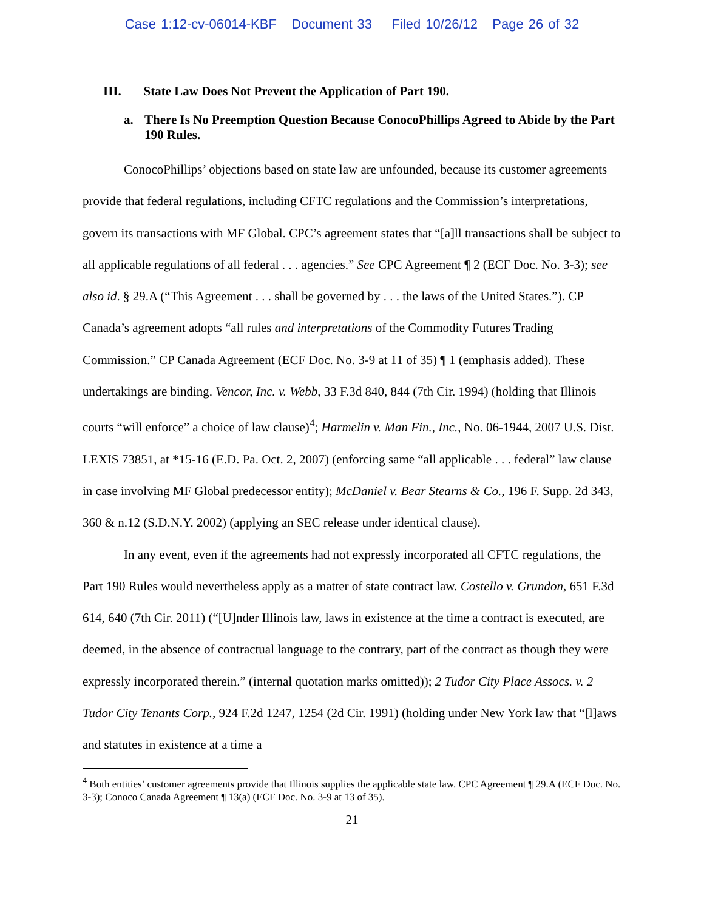Case 1:12-cv-06014-KBF Document 33 Filed 10/26/12 Page 26 of 32
III. State Law Does Not Prevent the Application of Part 190.
a. There Is No Preemption Question Because ConocoPhillips Agreed to Abide by the Part 190 Rules.
ConocoPhillips’ objections based on state law are unfounded, because its customer agreements provide that federal regulations, including CFTC regulations and the Commission’s interpretations, govern its transactions with MF Global. CPC’s agreement states that “[a]ll transactions shall be subject to all applicable regulations of all federal . . . agencies.” See CPC Agreement ¶ 2 (ECF Doc. No. 3-3); see also id. § 29.A (“This Agreement . . . shall be governed by . . . the laws of the United States.”). CP Canada’s agreement adopts “all rules and interpretations of the Commodity Futures Trading Commission.” CP Canada Agreement (ECF Doc. No. 3-9 at 11 of 35) ¶ 1 (emphasis added). These undertakings are binding. Vencor, Inc. v. Webb, 33 F.3d 840, 844 (7th Cir. 1994) (holding that Illinois courts “will enforce” a choice of law clause)<sup>4</sup>; Harmelin v. Man Fin., Inc., No. 06-1944, 2007 U.S. Dist. LEXIS 73851, at *15-16 (E.D. Pa. Oct. 2, 2007) (enforcing same “all applicable . . . federal” law clause in case involving MF Global predecessor entity); McDaniel v. Bear Stearns & Co., 196 F. Supp. 2d 343, 360 & n.12 (S.D.N.Y. 2002) (applying an SEC release under identical clause).
In any event, even if the agreements had not expressly incorporated all CFTC regulations, the Part 190 Rules would nevertheless apply as a matter of state contract law. Costello v. Grundon, 651 F.3d 614, 640 (7th Cir. 2011) (“[U]nder Illinois law, laws in existence at the time a contract is executed, are deemed, in the absence of contractual language to the contrary, part of the contract as though they were expressly incorporated therein.” (internal quotation marks omitted)); 2 Tudor City Place Assocs. v. 2 Tudor City Tenants Corp., 924 F.2d 1247, 1254 (2d Cir. 1991) (holding under New York law that “[l]aws and statutes in existence at a time a
<sup>4</sup> Both entities’ customer agreements provide that Illinois supplies the applicable state law. CPC Agreement ¶ 29.A (ECF Doc. No. 3-3); Conoco Canada Agreement ¶ 13(a) (ECF Doc. No. 3-9 at 13 of 35).
21